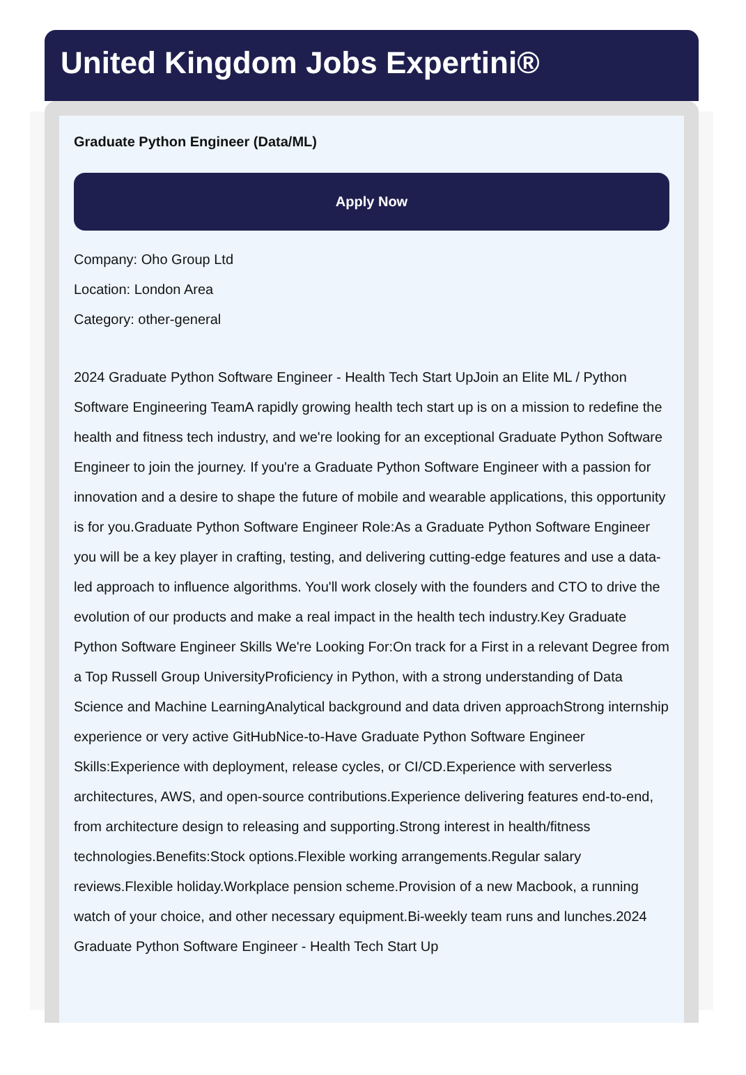United Kingdom Jobs Expertini®
Graduate Python Engineer (Data/ML)
Apply Now
Company: Oho Group Ltd
Location: London Area
Category: other-general
2024 Graduate Python Software Engineer - Health Tech Start UpJoin an Elite ML / Python Software Engineering TeamA rapidly growing health tech start up is on a mission to redefine the health and fitness tech industry, and we're looking for an exceptional Graduate Python Software Engineer to join the journey. If you're a Graduate Python Software Engineer with a passion for innovation and a desire to shape the future of mobile and wearable applications, this opportunity is for you.Graduate Python Software Engineer Role:As a Graduate Python Software Engineer you will be a key player in crafting, testing, and delivering cutting-edge features and use a data-led approach to influence algorithms. You'll work closely with the founders and CTO to drive the evolution of our products and make a real impact in the health tech industry.Key Graduate Python Software Engineer Skills We're Looking For:On track for a First in a relevant Degree from a Top Russell Group UniversityProficiency in Python, with a strong understanding of Data Science and Machine LearningAnalytical background and data driven approachStrong internship experience or very active GitHubNice-to-Have Graduate Python Software Engineer Skills:Experience with deployment, release cycles, or CI/CD.Experience with serverless architectures, AWS, and open-source contributions.Experience delivering features end-to-end, from architecture design to releasing and supporting.Strong interest in health/fitness technologies.Benefits:Stock options.Flexible working arrangements.Regular salary reviews.Flexible holiday.Workplace pension scheme.Provision of a new Macbook, a running watch of your choice, and other necessary equipment.Bi-weekly team runs and lunches.2024 Graduate Python Software Engineer - Health Tech Start Up